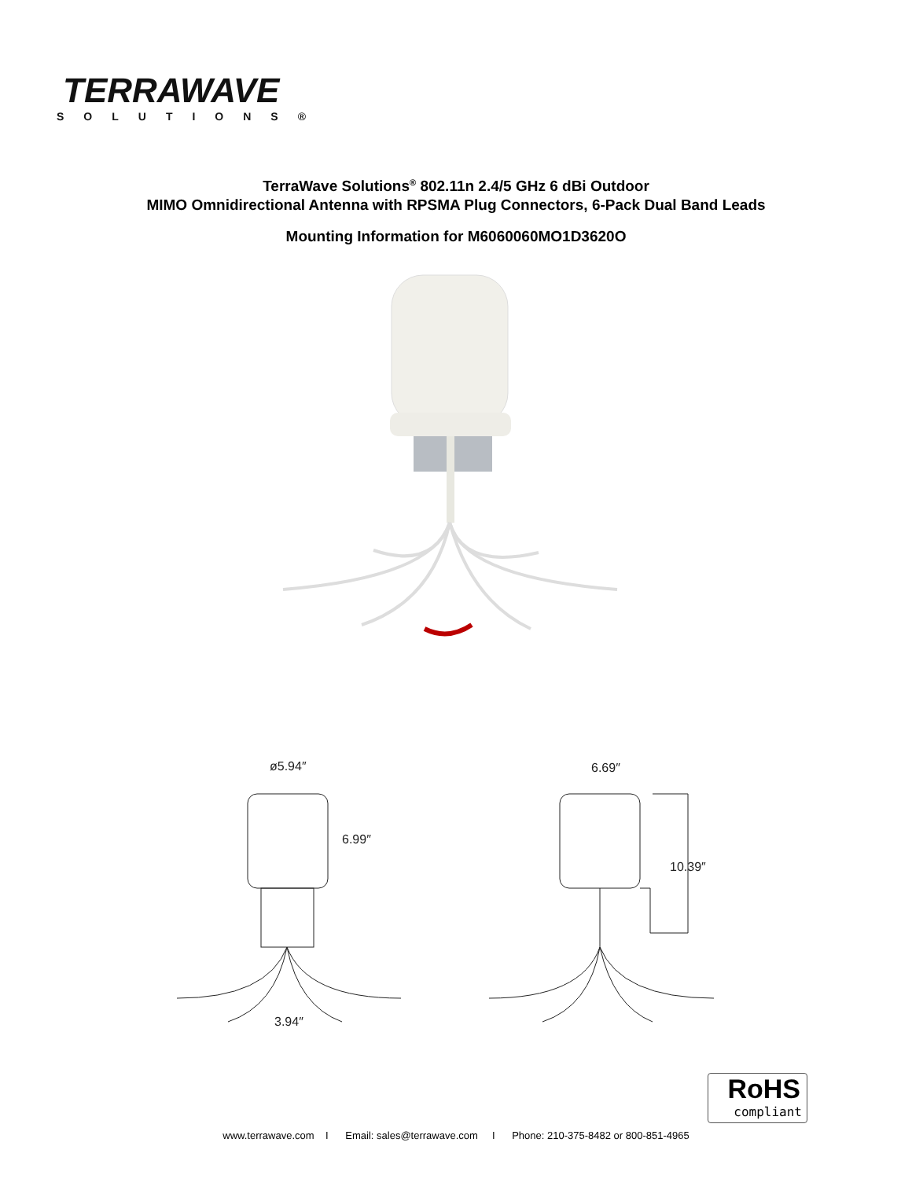TERRAWAVE
SOLUTIONS®
TerraWave Solutions<sup>®</sup> 802.11n 2.4/5 GHz 6 dBi Outdoor
MIMO Omnidirectional Antenna with RPSMA Plug Connectors, 6-Pack Dual Band Leads
Mounting Information for M6060060MO1D3620O
ø5.94″
6.99″
3.94″
6.69″
10.39″
RoHS
compliant
www.terrawave.com I Email: sales@terrawave.com I Phone: 210-375-8482 or 800-851-4965